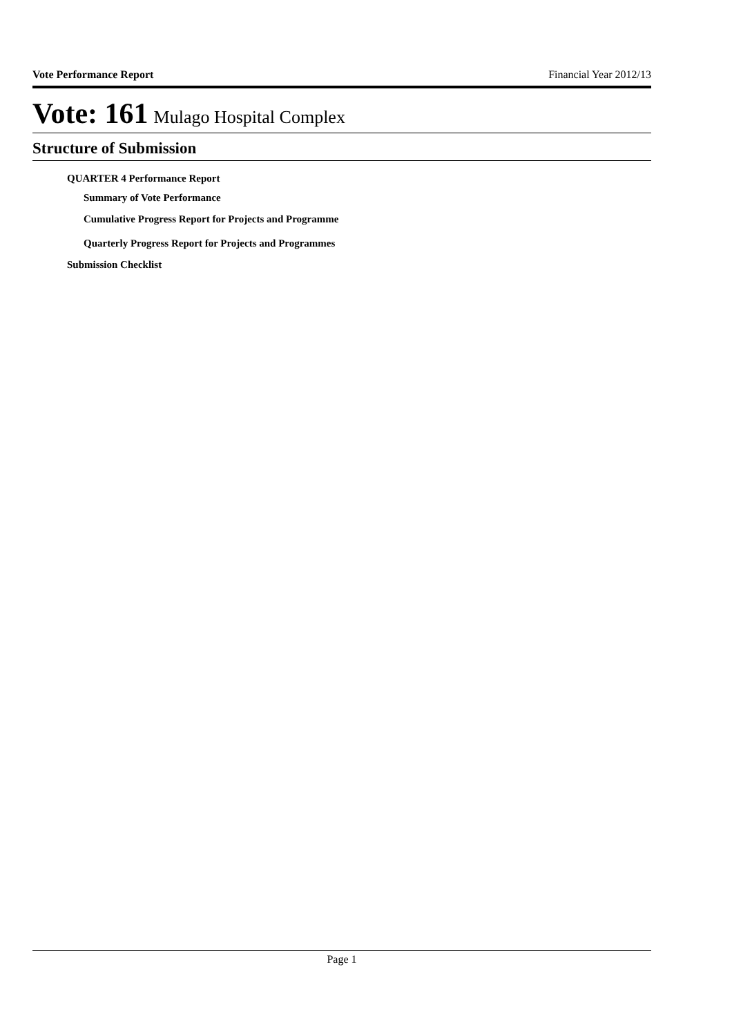Vote Performance Report Financial Year 2012/13
Vote: 161 Mulago Hospital Complex
Structure of Submission
QUARTER 4 Performance Report
Summary of Vote Performance
Cumulative Progress Report for Projects and Programme
Quarterly Progress Report for Projects and Programmes
Submission Checklist
Page 1